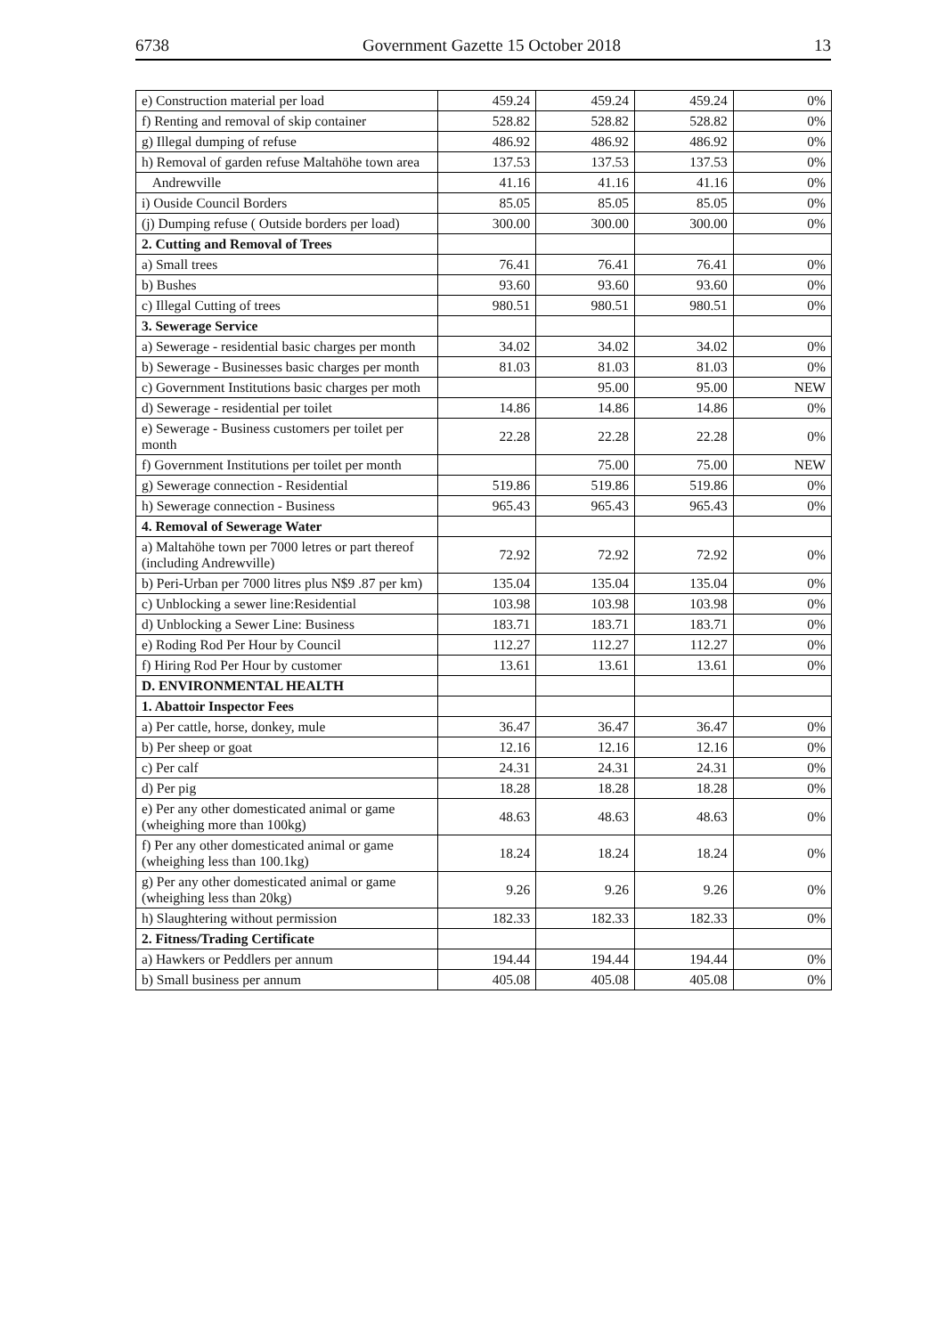6738 Government Gazette 15 October 2018 13
| e) Construction material per load | 459.24 | 459.24 | 459.24 | 0% |
| f) Renting and removal of skip container | 528.82 | 528.82 | 528.82 | 0% |
| g) Illegal dumping of refuse | 486.92 | 486.92 | 486.92 | 0% |
| h) Removal of garden refuse Maltahöhe town area | 137.53 | 137.53 | 137.53 | 0% |
| Andrewville | 41.16 | 41.16 | 41.16 | 0% |
| i) Ouside Council Borders | 85.05 | 85.05 | 85.05 | 0% |
| (j) Dumping refuse ( Outside borders per load) | 300.00 | 300.00 | 300.00 | 0% |
| 2. Cutting and Removal of Trees | | | | |
| a) Small trees | 76.41 | 76.41 | 76.41 | 0% |
| b) Bushes | 93.60 | 93.60 | 93.60 | 0% |
| c) Illegal Cutting of trees | 980.51 | 980.51 | 980.51 | 0% |
| 3. Sewerage Service | | | | |
| a) Sewerage - residential basic charges per month | 34.02 | 34.02 | 34.02 | 0% |
| b) Sewerage - Businesses basic charges per month | 81.03 | 81.03 | 81.03 | 0% |
| c) Government Institutions basic charges per moth | | 95.00 | 95.00 | NEW |
| d) Sewerage - residential per toilet | 14.86 | 14.86 | 14.86 | 0% |
| e) Sewerage - Business customers per toilet per month | 22.28 | 22.28 | 22.28 | 0% |
| f) Government Institutions per toilet per month | | 75.00 | 75.00 | NEW |
| g) Sewerage connection - Residential | 519.86 | 519.86 | 519.86 | 0% |
| h) Sewerage connection - Business | 965.43 | 965.43 | 965.43 | 0% |
| 4. Removal of Sewerage Water | | | | |
| a) Maltahöhe town per 7000 letres or part thereof (including Andrewville) | 72.92 | 72.92 | 72.92 | 0% |
| b) Peri-Urban per 7000 litres plus N$9 .87 per km) | 135.04 | 135.04 | 135.04 | 0% |
| c) Unblocking a sewer line:Residential | 103.98 | 103.98 | 103.98 | 0% |
| d) Unblocking a Sewer Line: Business | 183.71 | 183.71 | 183.71 | 0% |
| e) Roding Rod Per Hour by Council | 112.27 | 112.27 | 112.27 | 0% |
| f) Hiring Rod Per Hour by customer | 13.61 | 13.61 | 13.61 | 0% |
| D. ENVIRONMENTAL HEALTH | | | | |
| 1. Abattoir Inspector Fees | | | | |
| a) Per cattle, horse, donkey, mule | 36.47 | 36.47 | 36.47 | 0% |
| b) Per sheep or goat | 12.16 | 12.16 | 12.16 | 0% |
| c) Per calf | 24.31 | 24.31 | 24.31 | 0% |
| d) Per pig | 18.28 | 18.28 | 18.28 | 0% |
| e) Per any other domesticated animal or game (wheighing more than 100kg) | 48.63 | 48.63 | 48.63 | 0% |
| f) Per any other domesticated animal or game (wheighing less than 100.1kg) | 18.24 | 18.24 | 18.24 | 0% |
| g) Per any other domesticated animal or game (wheighing less than 20kg) | 9.26 | 9.26 | 9.26 | 0% |
| h) Slaughtering without permission | 182.33 | 182.33 | 182.33 | 0% |
| 2. Fitness/Trading Certificate | | | | |
| a) Hawkers or Peddlers per annum | 194.44 | 194.44 | 194.44 | 0% |
| b) Small business per annum | 405.08 | 405.08 | 405.08 | 0% |